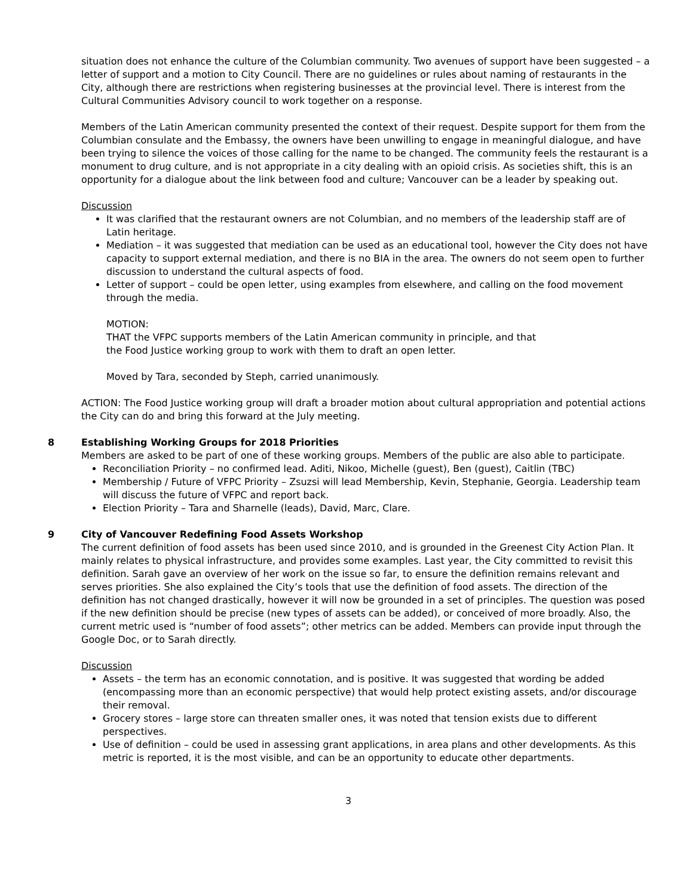situation does not enhance the culture of the Columbian community. Two avenues of support have been suggested – a letter of support and a motion to City Council. There are no guidelines or rules about naming of restaurants in the City, although there are restrictions when registering businesses at the provincial level. There is interest from the Cultural Communities Advisory council to work together on a response.
Members of the Latin American community presented the context of their request. Despite support for them from the Columbian consulate and the Embassy, the owners have been unwilling to engage in meaningful dialogue, and have been trying to silence the voices of those calling for the name to be changed. The community feels the restaurant is a monument to drug culture, and is not appropriate in a city dealing with an opioid crisis. As societies shift, this is an opportunity for a dialogue about the link between food and culture; Vancouver can be a leader by speaking out.
Discussion
It was clarified that the restaurant owners are not Columbian, and no members of the leadership staff are of Latin heritage.
Mediation – it was suggested that mediation can be used as an educational tool, however the City does not have capacity to support external mediation, and there is no BIA in the area. The owners do not seem open to further discussion to understand the cultural aspects of food.
Letter of support – could be open letter, using examples from elsewhere, and calling on the food movement through the media.
MOTION:
THAT the VFPC supports members of the Latin American community in principle, and that
the Food Justice working group to work with them to draft an open letter.
Moved by Tara, seconded by Steph, carried unanimously.
ACTION: The Food Justice working group will draft a broader motion about cultural appropriation and potential actions the City can do and bring this forward at the July meeting.
8 Establishing Working Groups for 2018 Priorities
Members are asked to be part of one of these working groups. Members of the public are also able to participate.
Reconciliation Priority – no confirmed lead. Aditi, Nikoo, Michelle (guest), Ben (guest), Caitlin (TBC)
Membership / Future of VFPC Priority – Zsuzsi will lead Membership, Kevin, Stephanie, Georgia. Leadership team will discuss the future of VFPC and report back.
Election Priority – Tara and Sharnelle (leads), David, Marc, Clare.
9 City of Vancouver Redefining Food Assets Workshop
The current definition of food assets has been used since 2010, and is grounded in the Greenest City Action Plan. It mainly relates to physical infrastructure, and provides some examples. Last year, the City committed to revisit this definition. Sarah gave an overview of her work on the issue so far, to ensure the definition remains relevant and serves priorities. She also explained the City’s tools that use the definition of food assets. The direction of the definition has not changed drastically, however it will now be grounded in a set of principles. The question was posed if the new definition should be precise (new types of assets can be added), or conceived of more broadly. Also, the current metric used is “number of food assets”; other metrics can be added. Members can provide input through the Google Doc, or to Sarah directly.
Discussion
Assets – the term has an economic connotation, and is positive. It was suggested that wording be added (encompassing more than an economic perspective) that would help protect existing assets, and/or discourage their removal.
Grocery stores – large store can threaten smaller ones, it was noted that tension exists due to different perspectives.
Use of definition – could be used in assessing grant applications, in area plans and other developments. As this metric is reported, it is the most visible, and can be an opportunity to educate other departments.
3